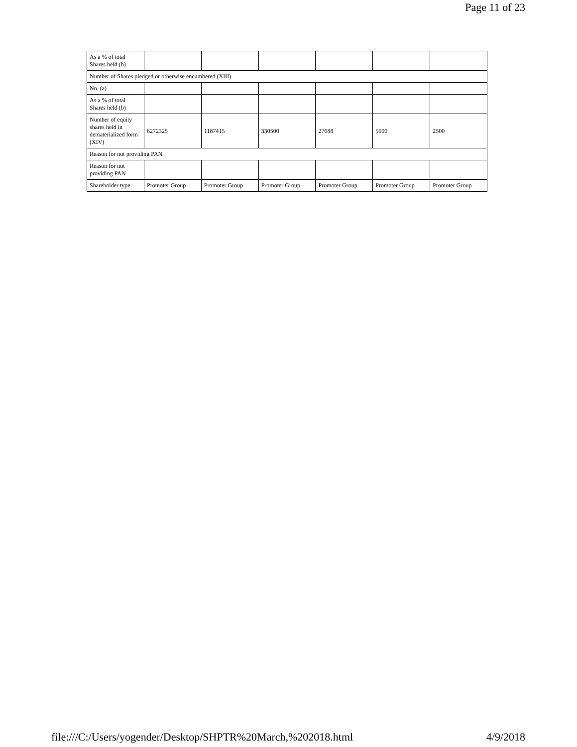Page 11 of 23
| As a % of total Shares held (b) | | | | | | |
| Number of Shares pledged or otherwise encumbered (XIII) | | | | | | |
| No. (a) | | | | | | |
| As a % of total Shares held (b) | | | | | | |
| Number of equity shares held in dematerialized form (XIV) | 6272325 | 1187415 | 330500 | 27688 | 5000 | 2500 |
| Reason for not providing PAN | | | | | | |
| Reason for not providing PAN | | | | | | |
| Shareholder type | Promoter Group | Promoter Group | Promoter Group | Promoter Group | Promoter Group | Promoter Group |
file:///C:/Users/yogender/Desktop/SHPTR%20March,%202018.html 4/9/2018